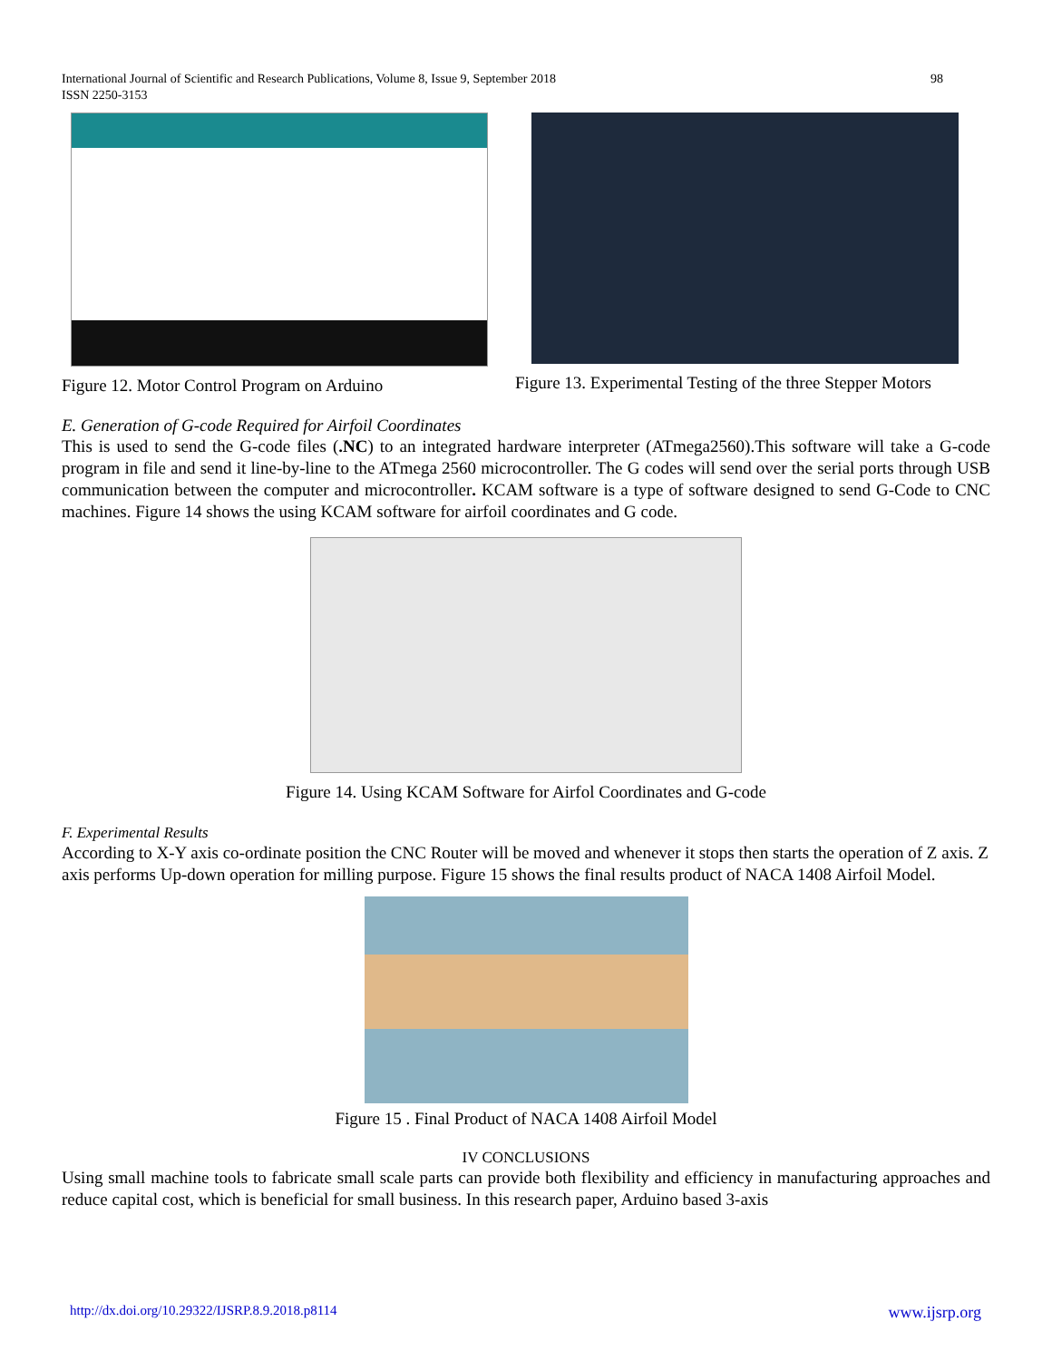International Journal of Scientific and Research Publications, Volume 8, Issue 9, September 2018
ISSN 2250-3153
98
Figure 12. Motor Control Program on Arduino
Figure 13. Experimental Testing of the three Stepper Motors
E. Generation of G-code Required for Airfoil Coordinates
This is used to send the G-code files (.NC) to an integrated hardware interpreter (ATmega2560).This software will take a G-code program in file and send it line-by-line to the ATmega 2560 microcontroller. The G codes will send over the serial ports through USB communication between the computer and microcontroller. KCAM software is a type of software designed to send G-Code to CNC machines. Figure 14 shows the using KCAM software for airfoil coordinates and G code.
Figure 14. Using KCAM Software for Airfol Coordinates and G-code
F. Experimental Results
According to X-Y axis co-ordinate position the CNC Router will be moved and whenever it stops then starts the operation of Z axis. Z axis performs Up-down operation for milling purpose. Figure 15 shows the final results product of NACA 1408 Airfoil Model.
Figure 15 . Final Product of NACA 1408 Airfoil Model
IV CONCLUSIONS
Using small machine tools to fabricate small scale parts can provide both flexibility and efficiency in manufacturing approaches and reduce capital cost, which is beneficial for small business. In this research paper, Arduino based 3-axis
http://dx.doi.org/10.29322/IJSRP.8.9.2018.p8114 www.ijsrp.org